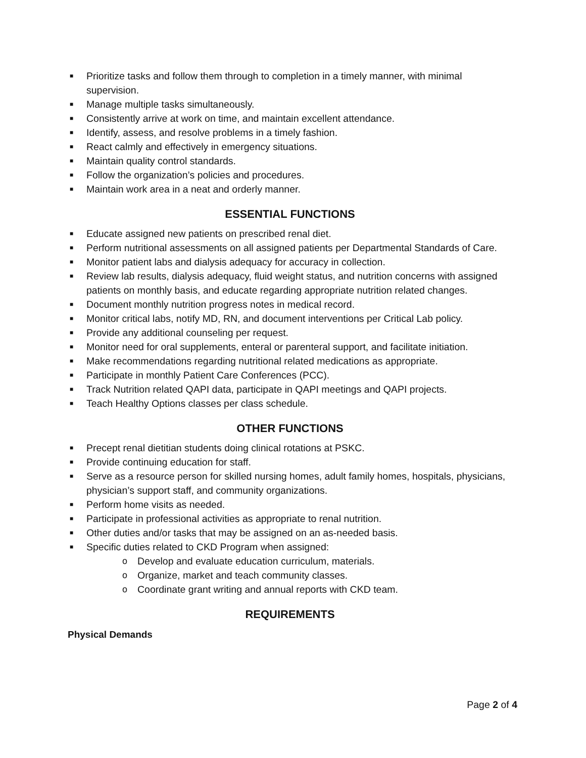■ Prioritize tasks and follow them through to completion in a timely manner, with minimal supervision.
■ Manage multiple tasks simultaneously.
■ Consistently arrive at work on time, and maintain excellent attendance.
■ Identify, assess, and resolve problems in a timely fashion.
■ React calmly and effectively in emergency situations.
■ Maintain quality control standards.
■ Follow the organization’s policies and procedures.
■ Maintain work area in a neat and orderly manner.
ESSENTIAL FUNCTIONS
■ Educate assigned new patients on prescribed renal diet.
■ Perform nutritional assessments on all assigned patients per Departmental Standards of Care.
■ Monitor patient labs and dialysis adequacy for accuracy in collection.
■ Review lab results, dialysis adequacy, fluid weight status, and nutrition concerns with assigned patients on monthly basis, and educate regarding appropriate nutrition related changes.
■ Document monthly nutrition progress notes in medical record.
■ Monitor critical labs, notify MD, RN, and document interventions per Critical Lab policy.
■ Provide any additional counseling per request.
■ Monitor need for oral supplements, enteral or parenteral support, and facilitate initiation.
■ Make recommendations regarding nutritional related medications as appropriate.
■ Participate in monthly Patient Care Conferences (PCC).
■ Track Nutrition related QAPI data, participate in QAPI meetings and QAPI projects.
■ Teach Healthy Options classes per class schedule.
OTHER FUNCTIONS
■ Precept renal dietitian students doing clinical rotations at PSKC.
■ Provide continuing education for staff.
■ Serve as a resource person for skilled nursing homes, adult family homes, hospitals, physicians, physician’s support staff, and community organizations.
■ Perform home visits as needed.
■ Participate in professional activities as appropriate to renal nutrition.
■ Other duties and/or tasks that may be assigned on an as-needed basis.
■ Specific duties related to CKD Program when assigned:
o Develop and evaluate education curriculum, materials.
o Organize, market and teach community classes.
o Coordinate grant writing and annual reports with CKD team.
REQUIREMENTS
Physical Demands
Page 2 of 4